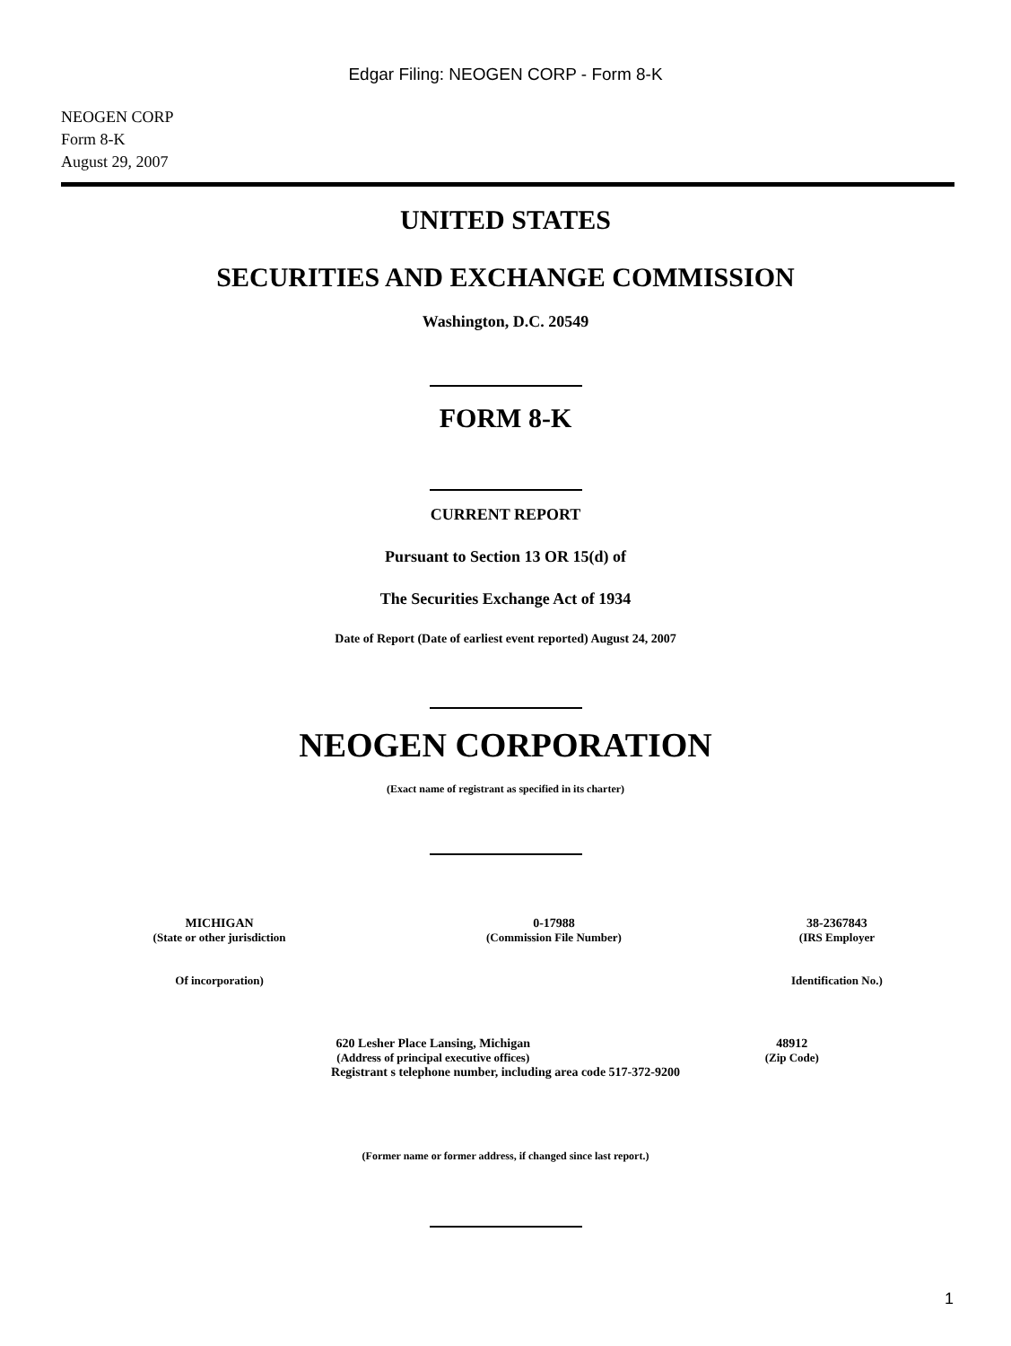Edgar Filing: NEOGEN CORP - Form 8-K
NEOGEN CORP
Form 8-K
August 29, 2007
UNITED STATES
SECURITIES AND EXCHANGE COMMISSION
Washington, D.C. 20549
FORM 8-K
CURRENT REPORT
Pursuant to Section 13 OR 15(d) of
The Securities Exchange Act of 1934
Date of Report (Date of earliest event reported) August 24, 2007
NEOGEN CORPORATION
(Exact name of registrant as specified in its charter)
| MICHIGAN | 0-17988 | 38-2367843 |
| (State or other jurisdiction | (Commission File Number) | (IRS Employer |
| Of incorporation) | | Identification No.) |
| 620 Lesher Place Lansing, Michigan | 48912 |
| (Address of principal executive offices) | (Zip Code) |
Registrant s telephone number, including area code 517-372-9200
(Former name or former address, if changed since last report.)
1